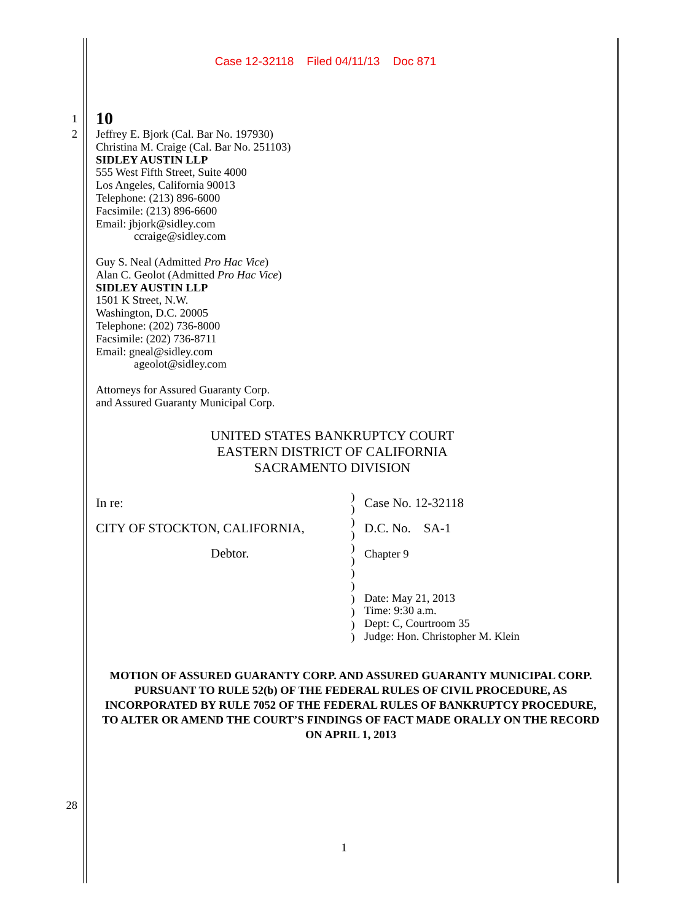Case 12-32118 Filed 04/11/13 Doc 871
1 10
2 Jeffrey E. Bjork (Cal. Bar No. 197930)
Christina M. Craige (Cal. Bar No. 251103)
SIDLEY AUSTIN LLP
555 West Fifth Street, Suite 4000
Los Angeles, California 90013
Telephone: (213) 896-6000
Facsimile: (213) 896-6600
Email: jbjork@sidley.com
ccraige@sidley.com
Guy S. Neal (Admitted Pro Hac Vice)
Alan C. Geolot (Admitted Pro Hac Vice)
SIDLEY AUSTIN LLP
1501 K Street, N.W.
Washington, D.C. 20005
Telephone: (202) 736-8000
Facsimile: (202) 736-8711
Email: gneal@sidley.com
ageolot@sidley.com
Attorneys for Assured Guaranty Corp.
and Assured Guaranty Municipal Corp.
UNITED STATES BANKRUPTCY COURT
EASTERN DISTRICT OF CALIFORNIA
SACRAMENTO DIVISION
In re:
CITY OF STOCKTON, CALIFORNIA,
Debtor.
)
)
)
)
)
)
)
)
)
)
)
)
Case No. 12-32118
D.C. No. SA-1
Chapter 9
Date: May 21, 2013
Time: 9:30 a.m.
Dept: C, Courtroom 35
Judge: Hon. Christopher M. Klein
MOTION OF ASSURED GUARANTY CORP. AND ASSURED GUARANTY MUNICIPAL CORP. PURSUANT TO RULE 52(b) OF THE FEDERAL RULES OF CIVIL PROCEDURE, AS INCORPORATED BY RULE 7052 OF THE FEDERAL RULES OF BANKRUPTCY PROCEDURE, TO ALTER OR AMEND THE COURT’S FINDINGS OF FACT MADE ORALLY ON THE RECORD ON APRIL 1, 2013
28
1